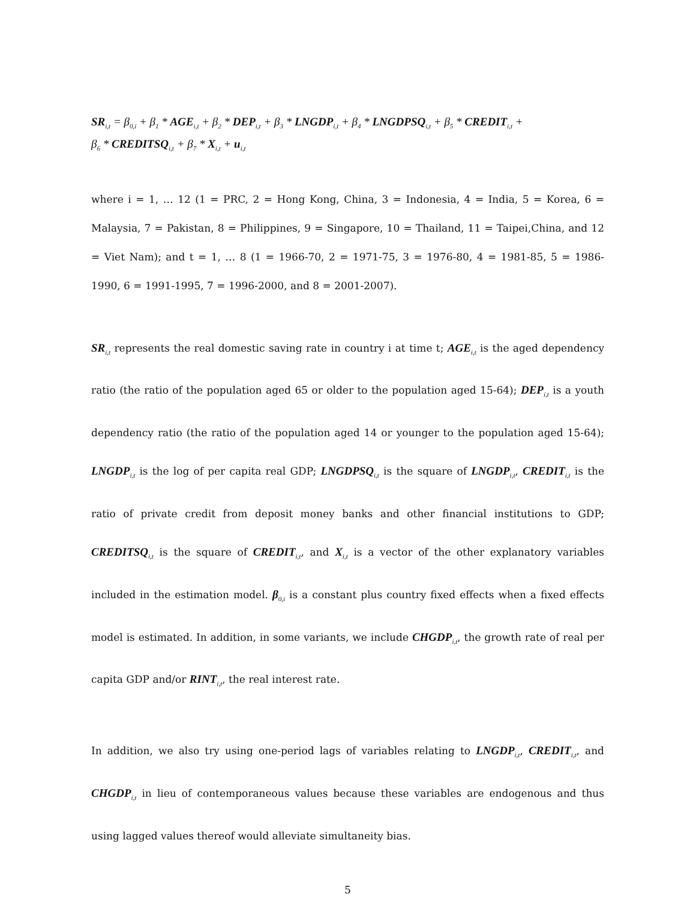SR<sub>i,t</sub> = β<sub>0,i</sub> + β<sub>1</sub> * AGE<sub>i,t</sub> + β<sub>2</sub> * DEP<sub>i,t</sub> + β<sub>3</sub> * LNGDP<sub>i,t</sub> + β<sub>4</sub> * LNGDPSQ<sub>i,t</sub> + β<sub>5</sub> * CREDIT<sub>i,t</sub> +
β<sub>6</sub> * CREDITSQ<sub>i,t</sub> + β<sub>7</sub> * X<sub>i,t</sub> + u<sub>i,t</sub>
where i = 1, … 12 (1 = PRC, 2 = Hong Kong, China, 3 = Indonesia, 4 = India, 5 = Korea, 6 = Malaysia, 7 = Pakistan, 8 = Philippines, 9 = Singapore, 10 = Thailand, 11 = Taipei,China, and 12 = Viet Nam); and t = 1, … 8 (1 = 1966-70, 2 = 1971-75, 3 = 1976-80, 4 = 1981-85, 5 = 1986-1990, 6 = 1991-1995, 7 = 1996-2000, and 8 = 2001-2007).
SR<sub>i,t</sub> represents the real domestic saving rate in country i at time t; AGE<sub>i,t</sub> is the aged dependency ratio (the ratio of the population aged 65 or older to the population aged 15-64); DEP<sub>i,t</sub> is a youth dependency ratio (the ratio of the population aged 14 or younger to the population aged 15-64); LNGDP<sub>i,t</sub> is the log of per capita real GDP; LNGDPSQ<sub>i,t</sub> is the square of LNGDP<sub>i,t</sub>, CREDIT<sub>i,t</sub> is the ratio of private credit from deposit money banks and other financial institutions to GDP; CREDITSQ<sub>i,t</sub> is the square of CREDIT<sub>i,t</sub>, and X<sub>i,t</sub> is a vector of the other explanatory variables included in the estimation model. β<sub>0,i</sub> is a constant plus country fixed effects when a fixed effects model is estimated. In addition, in some variants, we include CHGDP<sub>i,t</sub>, the growth rate of real per capita GDP and/or RINT<sub>i,t</sub>, the real interest rate.
In addition, we also try using one-period lags of variables relating to LNGDP<sub>i,t</sub>, CREDIT<sub>i,t</sub>, and CHGDP<sub>i,t</sub> in lieu of contemporaneous values because these variables are endogenous and thus using lagged values thereof would alleviate simultaneity bias.
5